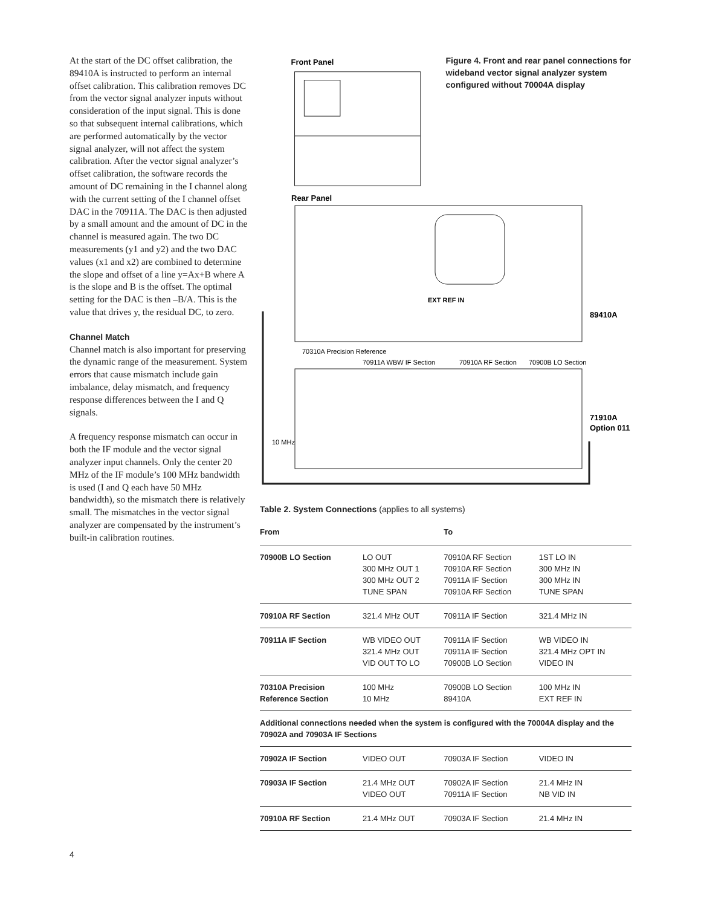At the start of the DC offset calibration, the 89410A is instructed to perform an internal offset calibration. This calibration removes DC from the vector signal analyzer inputs without consideration of the input signal. This is done so that subsequent internal calibrations, which are performed automatically by the vector signal analyzer, will not affect the system calibration. After the vector signal analyzer’s offset calibration, the software records the amount of DC remaining in the I channel along with the current setting of the I channel offset DAC in the 70911A. The DAC is then adjusted by a small amount and the amount of DC in the channel is measured again. The two DC measurements (y1 and y2) and the two DAC values (x1 and x2) are combined to determine the slope and offset of a line y=Ax+B where A is the slope and B is the offset. The optimal setting for the DAC is then –B/A. This is the value that drives y, the residual DC, to zero.
Channel Match
Channel match is also important for preserving the dynamic range of the measurement. System errors that cause mismatch include gain imbalance, delay mismatch, and frequency response differences between the I and Q signals.
A frequency response mismatch can occur in both the IF module and the vector signal analyzer input channels. Only the center 20 MHz of the IF module’s 100 MHz bandwidth is used (I and Q each have 50 MHz bandwidth), so the mismatch there is relatively small. The mismatches in the vector signal analyzer are compensated by the instrument’s built-in calibration routines.
Front Panel
Figure 4. Front and rear panel connections for wideband vector signal analyzer system configured without 70004A display
Rear Panel
EXT REF IN
89410A
70310A Precision Reference
70911A WBW IF Section
70910A RF Section
70900B LO Section
71910A
Option 011
10 MHz
Table 2. System Connections (applies to all systems)
| From | | To | |
| --- | --- | --- | --- |
| 70900B LO Section | LO OUT 300 MHz OUT 1 300 MHz OUT 2 TUNE SPAN | 70910A RF Section 70910A RF Section 70911A IF Section 70910A RF Section | 1ST LO IN 300 MHz IN 300 MHz IN TUNE SPAN |
| 70910A RF Section | 321.4 MHz OUT | 70911A IF Section | 321.4 MHz IN |
| 70911A IF Section | WB VIDEO OUT 321.4 MHz OUT VID OUT TO LO | 70911A IF Section 70911A IF Section 70900B LO Section | WB VIDEO IN 321.4 MHz OPT IN VIDEO IN |
| 70310A Precision Reference Section | 100 MHz 10 MHz | 70900B LO Section 89410A | 100 MHz IN EXT REF IN |
| Additional connections needed when the system is configured with the 70004A display and the 70902A and 70903A IF Sections | | | |
| 70902A IF Section | VIDEO OUT | 70903A IF Section | VIDEO IN |
| 70903A IF Section | 21.4 MHz OUT VIDEO OUT | 70902A IF Section 70911A IF Section | 21.4 MHz IN NB VID IN |
| 70910A RF Section | 21.4 MHz OUT | 70903A IF Section | 21.4 MHz IN |
4